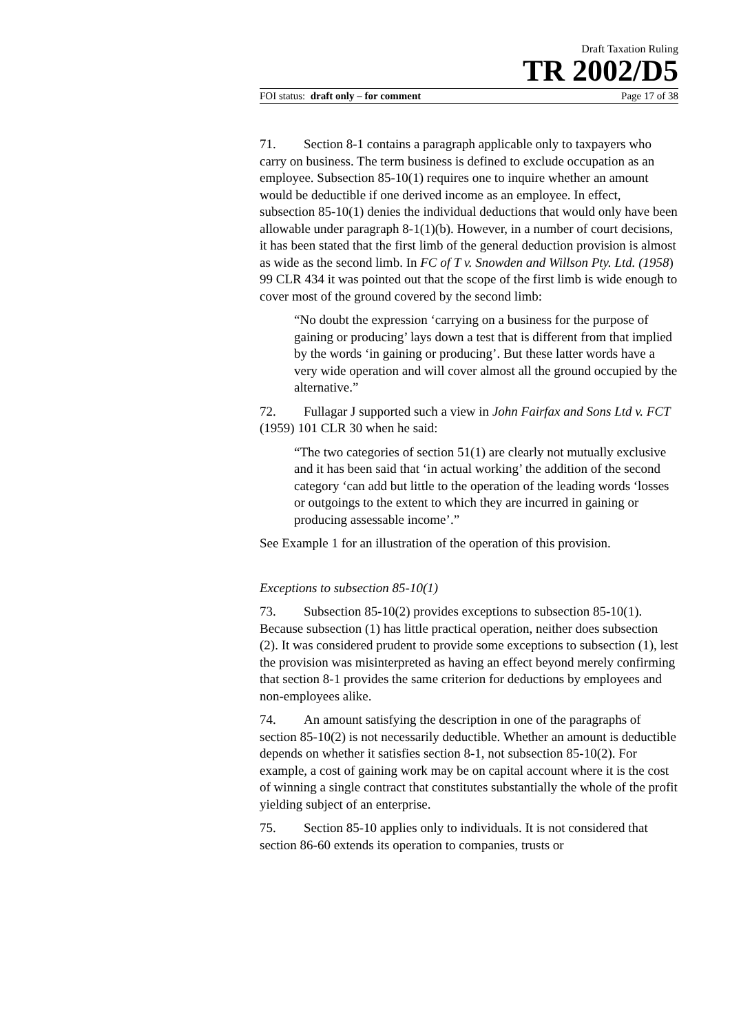Draft Taxation Ruling
TR 2002/D5
FOI status: draft only – for comment Page 17 of 38
71. Section 8-1 contains a paragraph applicable only to taxpayers who carry on business. The term business is defined to exclude occupation as an employee. Subsection 85-10(1) requires one to inquire whether an amount would be deductible if one derived income as an employee. In effect, subsection 85-10(1) denies the individual deductions that would only have been allowable under paragraph 8-1(1)(b). However, in a number of court decisions, it has been stated that the first limb of the general deduction provision is almost as wide as the second limb. In FC of T v. Snowden and Willson Pty. Ltd. (1958) 99 CLR 434 it was pointed out that the scope of the first limb is wide enough to cover most of the ground covered by the second limb:
“No doubt the expression ‘carrying on a business for the purpose of gaining or producing’ lays down a test that is different from that implied by the words ‘in gaining or producing’. But these latter words have a very wide operation and will cover almost all the ground occupied by the alternative.”
72. Fullagar J supported such a view in John Fairfax and Sons Ltd v. FCT (1959) 101 CLR 30 when he said:
“The two categories of section 51(1) are clearly not mutually exclusive and it has been said that ‘in actual working’ the addition of the second category ‘can add but little to the operation of the leading words ‘losses or outgoings to the extent to which they are incurred in gaining or producing assessable income’.”
See Example 1 for an illustration of the operation of this provision.
Exceptions to subsection 85-10(1)
73. Subsection 85-10(2) provides exceptions to subsection 85-10(1). Because subsection (1) has little practical operation, neither does subsection (2). It was considered prudent to provide some exceptions to subsection (1), lest the provision was misinterpreted as having an effect beyond merely confirming that section 8-1 provides the same criterion for deductions by employees and non-employees alike.
74. An amount satisfying the description in one of the paragraphs of section 85-10(2) is not necessarily deductible. Whether an amount is deductible depends on whether it satisfies section 8-1, not subsection 85-10(2). For example, a cost of gaining work may be on capital account where it is the cost of winning a single contract that constitutes substantially the whole of the profit yielding subject of an enterprise.
75. Section 85-10 applies only to individuals. It is not considered that section 86-60 extends its operation to companies, trusts or